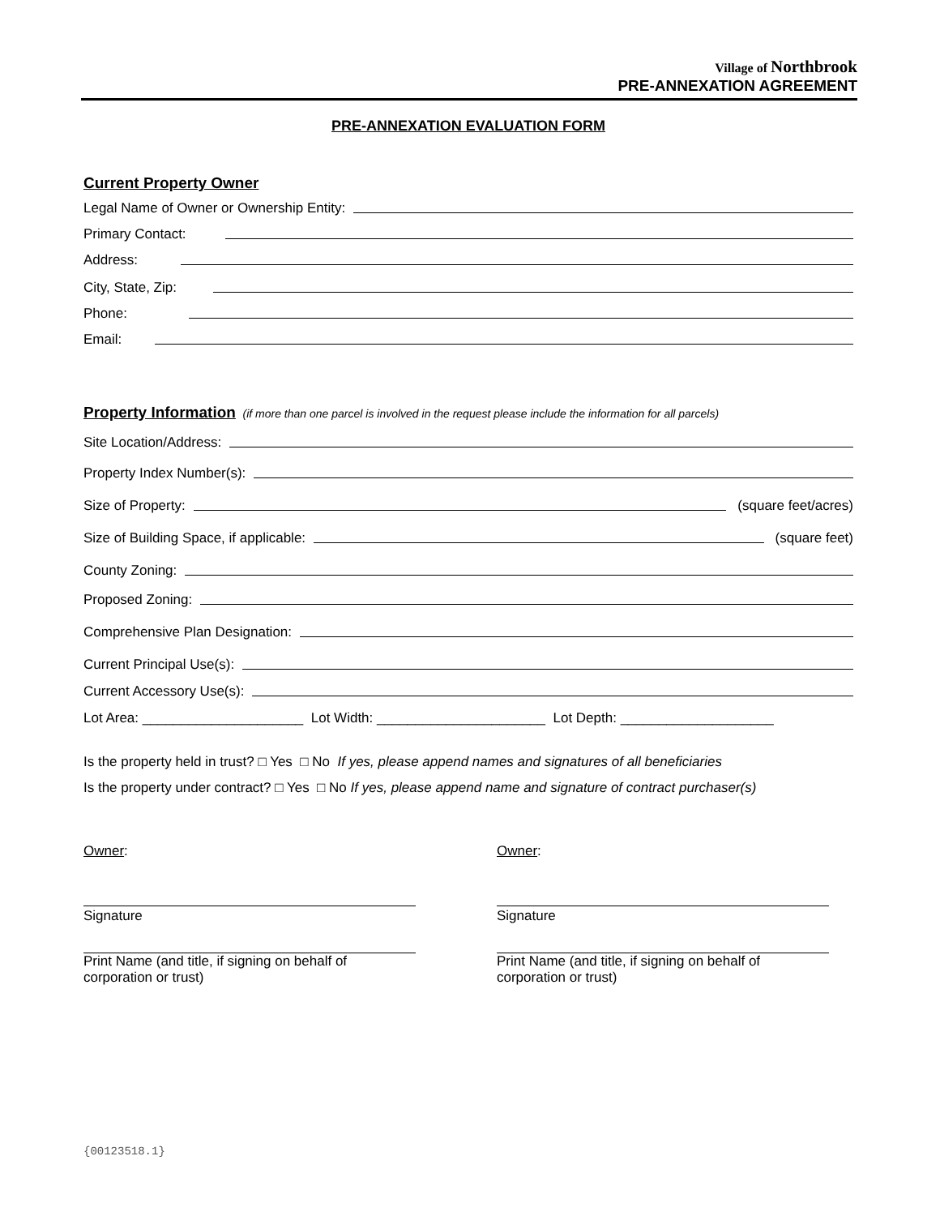Village of Northbrook
PRE-ANNEXATION AGREEMENT
PRE-ANNEXATION EVALUATION FORM
Current Property Owner
Legal Name of Owner or Ownership Entity:
Primary Contact:
Address:
City, State, Zip:
Phone:
Email:
Property Information
(if more than one parcel is involved in the request please include the information for all parcels)
Site Location/Address:
Property Index Number(s):
Size of Property: (square feet/acres)
Size of Building Space, if applicable: (square feet)
County Zoning:
Proposed Zoning:
Comprehensive Plan Designation:
Current Principal Use(s):
Current Accessory Use(s):
Lot Area: _____________________ Lot Width: ______________________ Lot Depth: ____________________
Is the property held in trust? □ Yes □ No If yes, please append names and signatures of all beneficiaries
Is the property under contract? □ Yes □ No If yes, please append name and signature of contract purchaser(s)
Owner:
Signature
Print Name (and title, if signing on behalf of corporation or trust)
Owner:
Signature
Print Name (and title, if signing on behalf of corporation or trust)
{00123518.1}